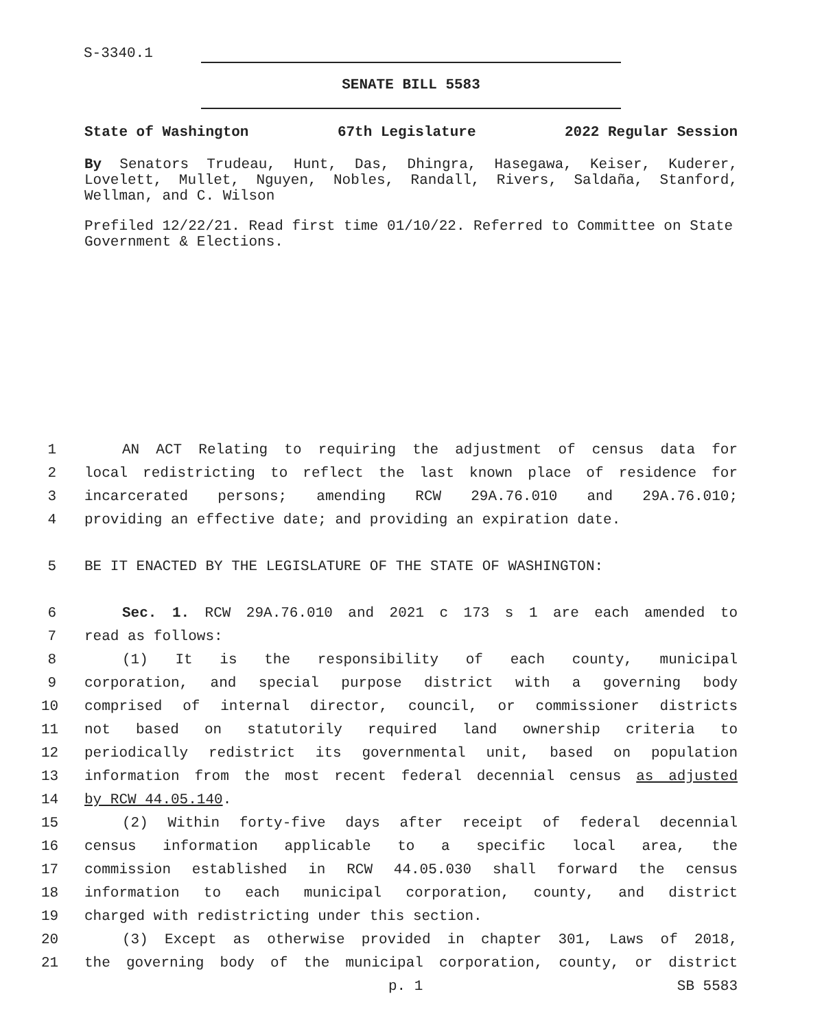S-3340.1
SENATE BILL 5583
State of Washington 67th Legislature 2022 Regular Session
By Senators Trudeau, Hunt, Das, Dhingra, Hasegawa, Keiser, Kuderer, Lovelett, Mullet, Nguyen, Nobles, Randall, Rivers, Saldaña, Stanford, Wellman, and C. Wilson
Prefiled 12/22/21. Read first time 01/10/22. Referred to Committee on State Government & Elections.
1 AN ACT Relating to requiring the adjustment of census data for
2 local redistricting to reflect the last known place of residence for
3 incarcerated persons; amending RCW 29A.76.010 and 29A.76.010;
4 providing an effective date; and providing an expiration date.
5 BE IT ENACTED BY THE LEGISLATURE OF THE STATE OF WASHINGTON:
6 Sec. 1. RCW 29A.76.010 and 2021 c 173 s 1 are each amended to
7 read as follows:
8 (1) It is the responsibility of each county, municipal
9 corporation, and special purpose district with a governing body
10 comprised of internal director, council, or commissioner districts
11 not based on statutorily required land ownership criteria to
12 periodically redistrict its governmental unit, based on population
13 information from the most recent federal decennial census as adjusted
14 by RCW 44.05.140.
15 (2) Within forty-five days after receipt of federal decennial
16 census information applicable to a specific local area, the
17 commission established in RCW 44.05.030 shall forward the census
18 information to each municipal corporation, county, and district
19 charged with redistricting under this section.
20 (3) Except as otherwise provided in chapter 301, Laws of 2018,
21 the governing body of the municipal corporation, county, or district
p. 1 SB 5583